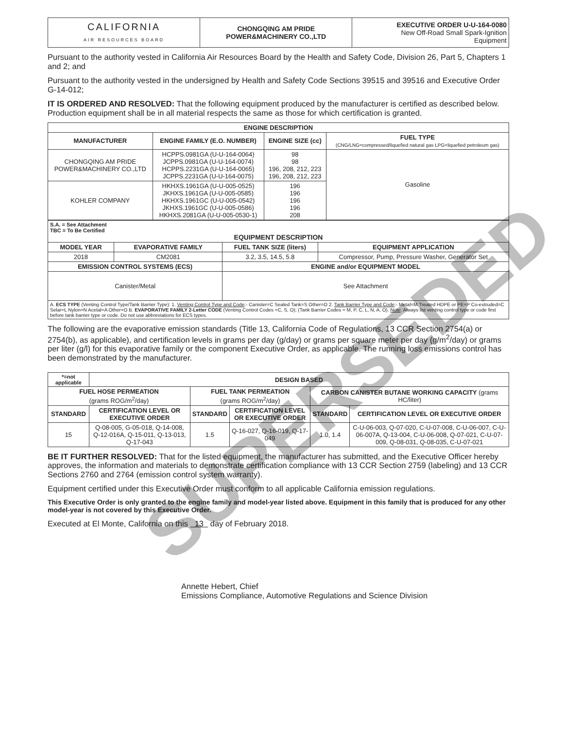| CALIFORNIA AIR RESOURCES BOARD | CHONGQING AM PRIDE POWER&MACHINERY CO.,LTD | EXECUTIVE ORDER U-U-164-0080 New Off-Road Small Spark-Ignition Equipment |
Pursuant to the authority vested in California Air Resources Board by the Health and Safety Code, Division 26, Part 5, Chapters 1 and 2; and
Pursuant to the authority vested in the undersigned by Health and Safety Code Sections 39515 and 39516 and Executive Order G-14-012;
IT IS ORDERED AND RESOLVED: That the following equipment produced by the manufacturer is certified as described below. Production equipment shall be in all material respects the same as those for which certification is granted.
| ENGINE DESCRIPTION | | | |
| --- | --- | --- | --- |
| MANUFACTURER | ENGINE FAMILY (E.O. NUMBER) | ENGINE SIZE (cc) | FUEL TYPE (CNG/LNG=compressed/liquefied natural gas LPG=liquefied petroleum gas) |
| CHONGQING AM PRIDE POWER&MACHINERY CO.,LTD | HCPPS.0981GA (U-U-164-0064) JCPPS.0981GA (U-U-164-0074) HCPPS.2231GA (U-U-164-0065) JCPPS.2231GA (U-U-164-0075) | 98 98 196, 208, 212, 223 196, 208, 212, 223 | Gasoline |
| KOHLER COMPANY | HKHXS.1961GA (U-U-005-0525) JKHXS.1961GA (U-U-005-0585) HKHXS.1961GC (U-U-005-0542) JKHXS.1961GC (U-U-005-0586) HKHXS.2081GA (U-U-005-0530-1) | 196 196 196 196 208 | |
| S.A. = See Attachment TBC = To Be Certified EQUIPMENT DESCRIPTION | | | |
| MODEL YEAR | EVAPORATIVE FAMILY | FUEL TANK SIZE (liters) | EQUIPMENT APPLICATION |
| 2018 | CM2081 | 3.2, 3.5, 14.5, 5.8 | Compressor, Pump, Pressure Washer, Generator Set |
| EMISSION CONTROL SYSTEMS (ECS) | | ENGINE and/or EQUIPMENT MODEL | |
| Canister/Metal | | See Attachment | |
| A. ECS TYPE (Venting Control Type/Tank Barrier Type): 1. Venting Control Type and Code :- Canister=C Sealed Tank=S Other=O 2. Tank Barrier Type and Code :- Metal=M Treated HDPE or PE=P Co-extruded=C Selar=L Nylon=N Acetal=A Other=O B. EVAPORATIVE FAMILY 2-Letter CODE (Venting Control Codes =C, S, O); (Tank Barrier Codes = M, P, C, L, N, A, O). Note : Always list venting control type or code first before tank barrier type or code. Do not use abbreviations for ECS types. | | | |
The following are the evaporative emission standards (Title 13, California Code of Regulations, 13 CCR Section 2754(a) or 2754(b), as applicable), and certification levels in grams per day (g/day) or grams per square meter per day (g/m<sup>2</sup>/day) or grams per liter (g/l) for this evaporative family or the component Executive Order, as applicable. The running loss emissions control has been demonstrated by the manufacturer.
| *=not applicable | DESIGN BASED | | | | |
| FUEL HOSE PERMEATION (grams ROG/m<sup>2</sup>/day) | | FUEL TANK PERMEATION (grams ROG/m<sup>2</sup>/day) | | CARBON CANISTER BUTANE WORKING CAPACITY (grams HC/liter) | |
| STANDARD | CERTIFICATION LEVEL OR EXECUTIVE ORDER | STANDARD | CERTIFICATION LEVEL OR EXECUTIVE ORDER | STANDARD | CERTIFICATION LEVEL OR EXECUTIVE ORDER |
| 15 | Q-08-005, G-05-018, Q-14-008, Q-12-016A, Q-15-011, Q-13-013, Q-17-043 | 1.5 | Q-16-027, Q-16-019, Q-17-049 | 1.0, 1.4 | C-U-06-003, Q-07-020, C-U-07-008, C-U-06-007, C-U-06-007A, Q-13-004, C-U-06-008, Q-07-021, C-U-07-009, Q-08-031, Q-08-035, C-U-07-021 |
BE IT FURTHER RESOLVED: That for the listed equipment, the manufacturer has submitted, and the Executive Officer hereby approves, the information and materials to demonstrate certification compliance with 13 CCR Section 2759 (labeling) and 13 CCR Sections 2760 and 2764 (emission control system warranty).
Equipment certified under this Executive Order must conform to all applicable California emission regulations.
This Executive Order is only granted to the engine family and model-year listed above. Equipment in this family that is produced for any other model-year is not covered by this Executive Order.
Executed at El Monte, California on this 13 day of February 2018.
Annette Hebert, Chief
Emissions Compliance, Automotive Regulations and Science Division
SUPERSEDED